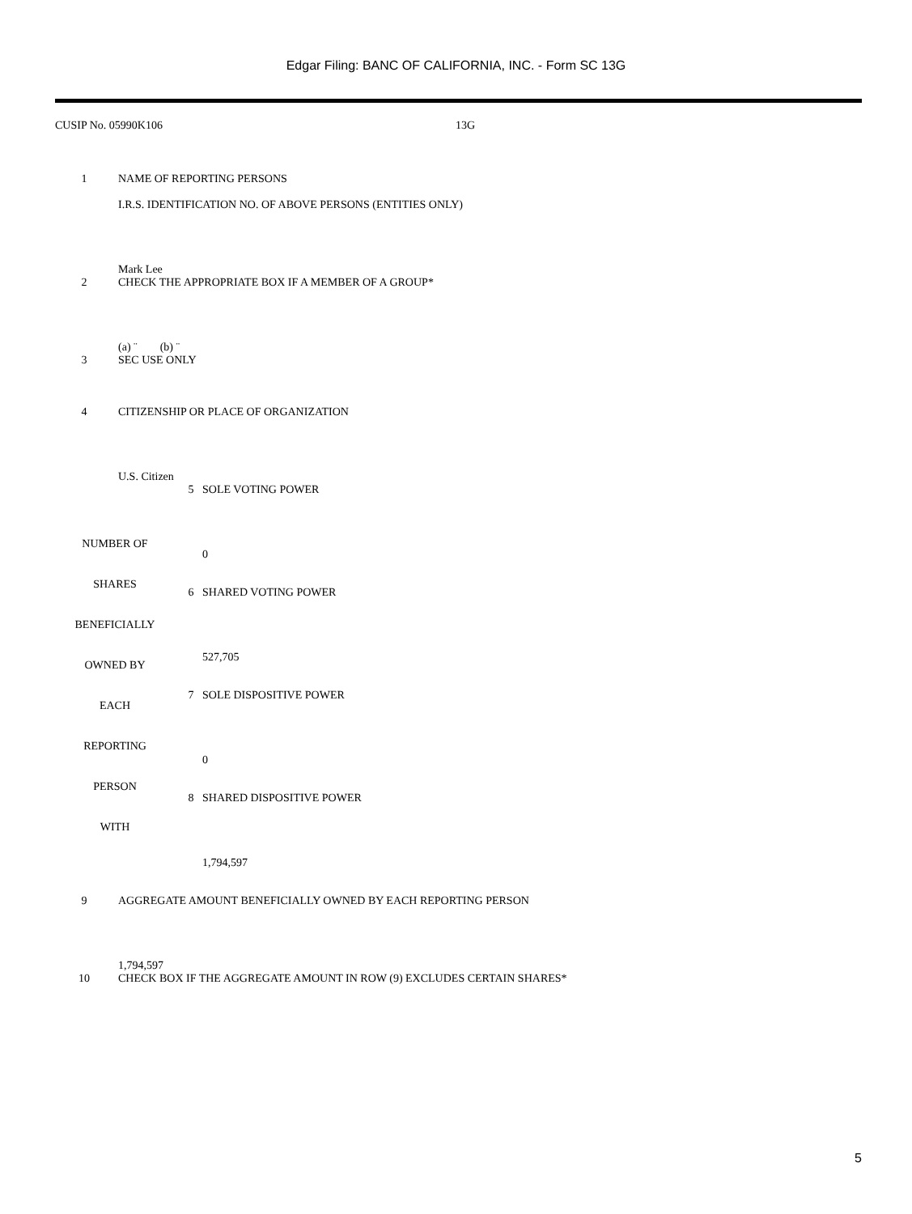Edgar Filing: BANC OF CALIFORNIA, INC. - Form SC 13G
CUSIP No. 05990K106 13G
| 1 | NAME OF REPORTING PERSONS I.R.S. IDENTIFICATION NO. OF ABOVE PERSONS (ENTITIES ONLY) Mark Lee |
| 2 | CHECK THE APPROPRIATE BOX IF A MEMBER OF A GROUP* (a) ¨ (b) ¨ |
| 3 | SEC USE ONLY |
| 4 | CITIZENSHIP OR PLACE OF ORGANIZATION U.S. Citizen |
| NUMBER OF SHARES BENEFICIALLY OWNED BY EACH REPORTING PERSON WITH | 5 SOLE VOTING POWER 0 6 SHARED VOTING POWER 527,705 7 SOLE DISPOSITIVE POWER 0 8 SHARED DISPOSITIVE POWER 1,794,597 |
| 9 | AGGREGATE AMOUNT BENEFICIALLY OWNED BY EACH REPORTING PERSON 1,794,597 |
| 10 | CHECK BOX IF THE AGGREGATE AMOUNT IN ROW (9) EXCLUDES CERTAIN SHARES* |
5